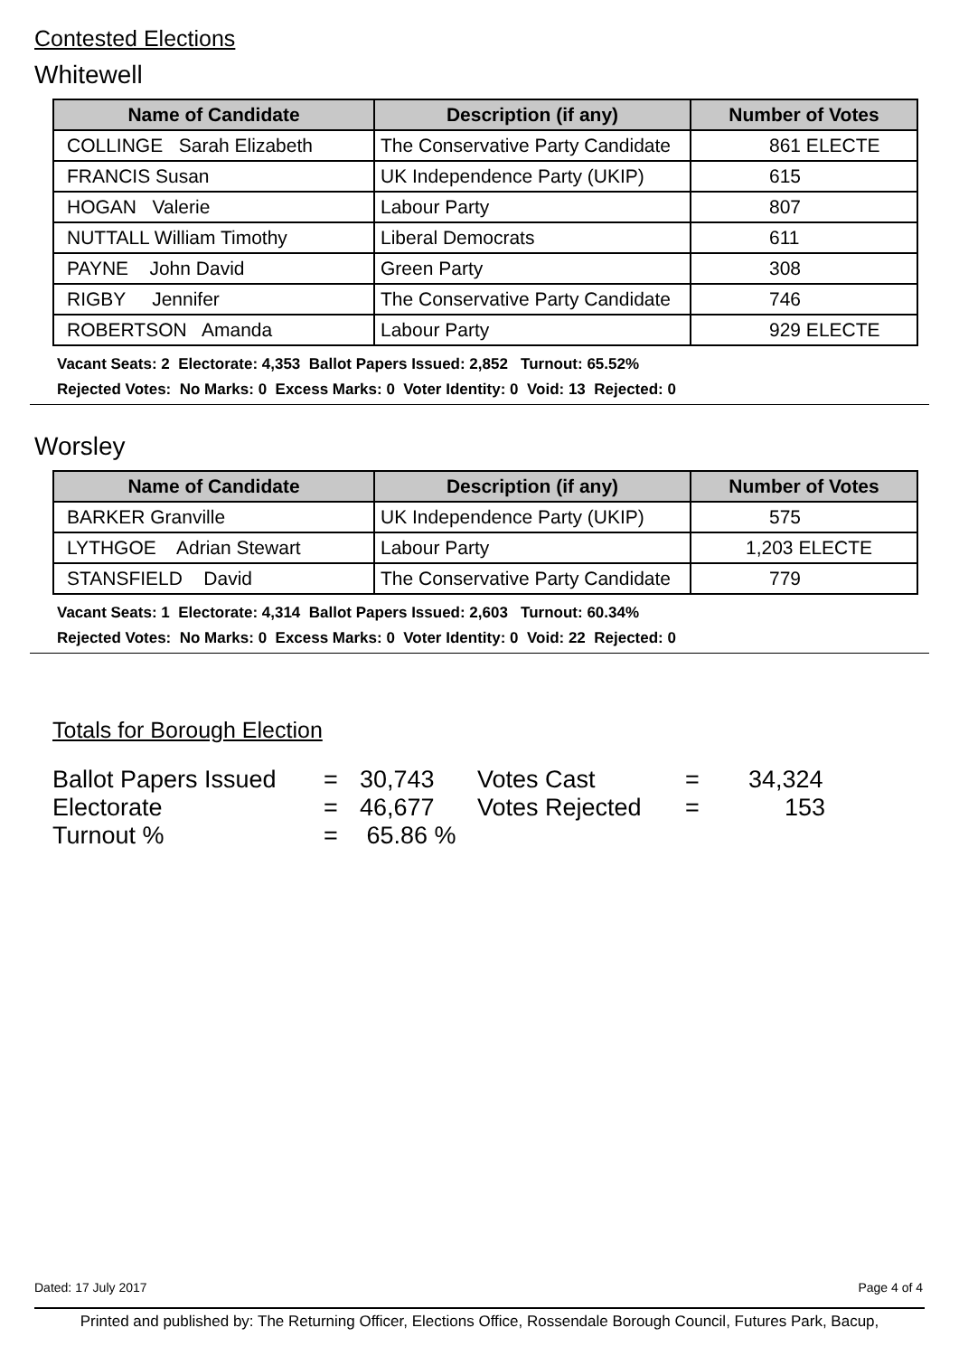Contested Elections
Whitewell
| Name of Candidate | Description (if any) | Number of Votes |
| --- | --- | --- |
| COLLINGE Sarah Elizabeth | The Conservative Party Candidate | 861 ELECTE |
| FRANCIS Susan | UK Independence Party (UKIP) | 615 |
| HOGAN Valerie | Labour Party | 807 |
| NUTTALL William Timothy | Liberal Democrats | 611 |
| PAYNE John David | Green Party | 308 |
| RIGBY Jennifer | The Conservative Party Candidate | 746 |
| ROBERTSON Amanda | Labour Party | 929 ELECTE |
Vacant Seats: 2 Electorate: 4,353 Ballot Papers Issued: 2,852 Turnout: 65.52%
Rejected Votes: No Marks: 0 Excess Marks: 0 Voter Identity: 0 Void: 13 Rejected: 0
Worsley
| Name of Candidate | Description (if any) | Number of Votes |
| --- | --- | --- |
| BARKER Granville | UK Independence Party (UKIP) | 575 |
| LYTHGOE Adrian Stewart | Labour Party | 1,203 ELECTE |
| STANSFIELD David | The Conservative Party Candidate | 779 |
Vacant Seats: 1 Electorate: 4,314 Ballot Papers Issued: 2,603 Turnout: 60.34%
Rejected Votes: No Marks: 0 Excess Marks: 0 Voter Identity: 0 Void: 22 Rejected: 0
Totals for Borough Election
| Ballot Papers Issued | = | 30,743 | Votes Cast | = | 34,324 |
| Electorate | = | 46,677 | Votes Rejected | = | 153 |
| Turnout % | = | 65.86 % | | | |
Dated: 17 July 2017 Page 4 of 4
Printed and published by: The Returning Officer, Elections Office, Rossendale Borough Council, Futures Park, Bacup,